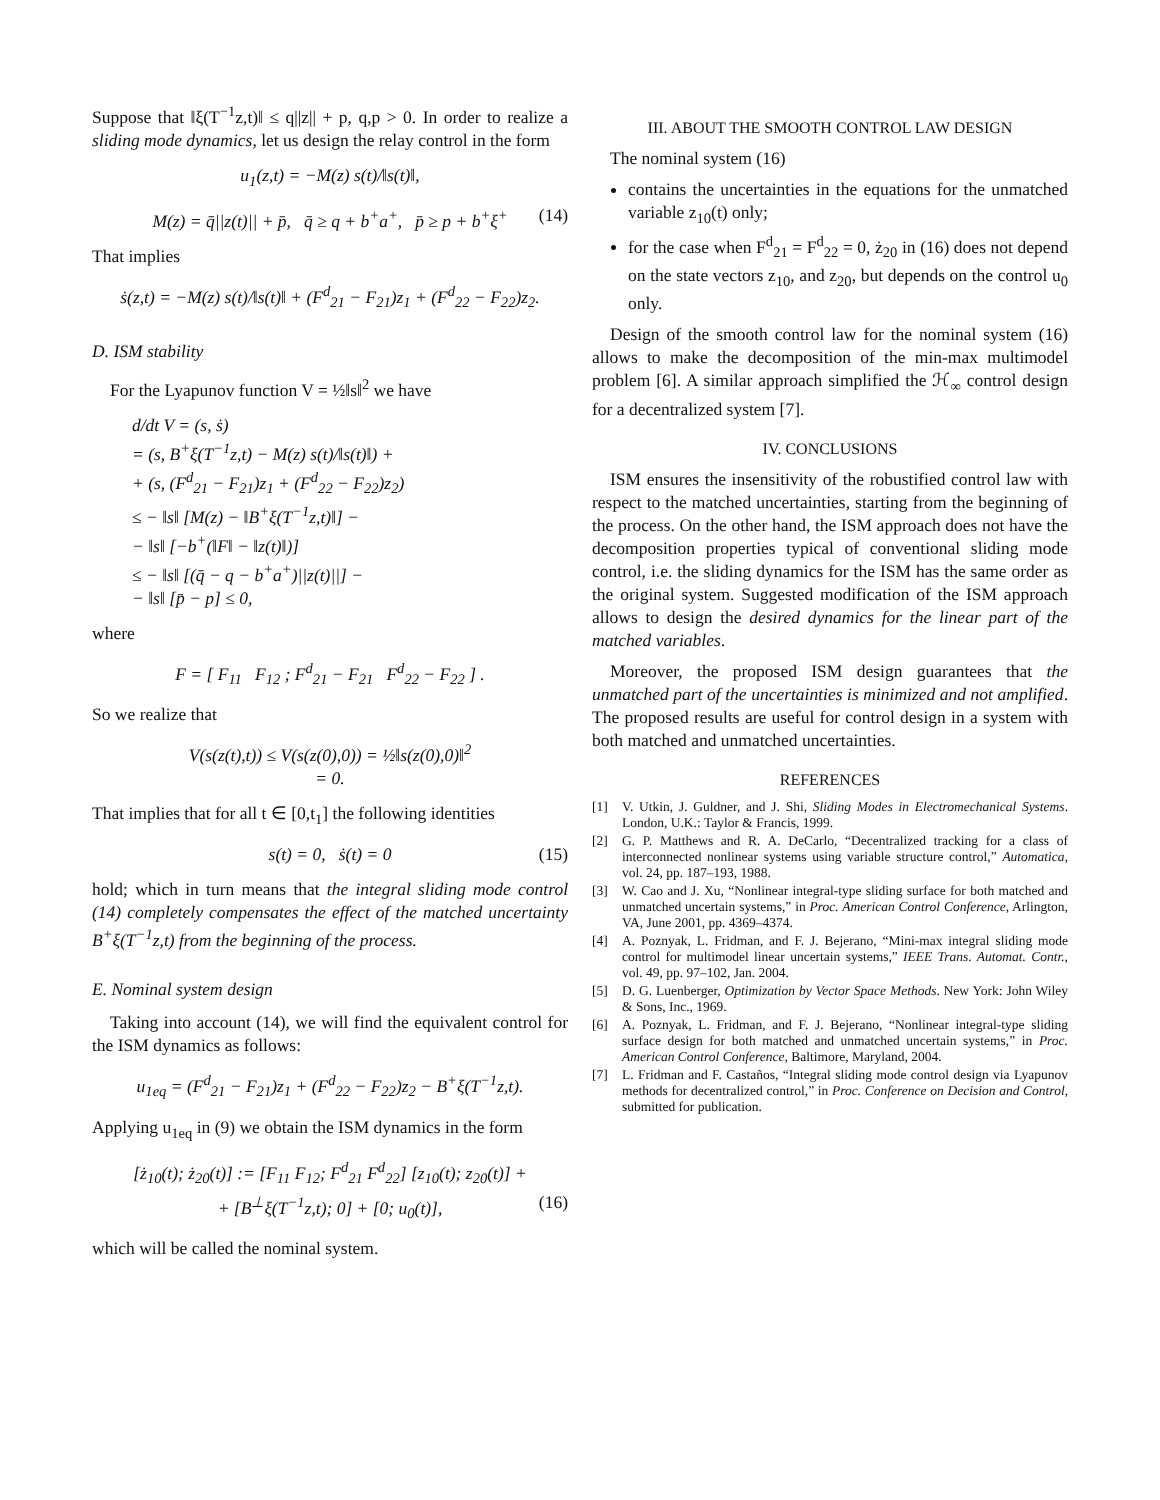Suppose that ‖ξ(T<sup>−1</sup>z,t)‖ ≤ q||z|| + p, q,p > 0. In order to realize a sliding mode dynamics, let us design the relay control in the form
u<sub>1</sub>(z,t) = −M(z) s(t)/‖s(t)‖,
M(z) = q̄||z(t)|| + p̄, q̄ ≥ q + b<sup>+</sup>a<sup>+</sup>, p̄ ≥ p + b<sup>+</sup>ξ<sup>+</sup> (14)
That implies
ṡ(z,t) = −M(z) s(t)/‖s(t)‖ + (F<sup>d</sup><sub>21</sub> − F<sub>21</sub>)z<sub>1</sub> + (F<sup>d</sup><sub>22</sub> − F<sub>22</sub>)z<sub>2</sub>.
D. ISM stability
For the Lyapunov function V = ½‖s‖<sup>2</sup> we have
d/dt V = (s, ṡ)
= (s, B<sup>+</sup>ξ(T<sup>−1</sup>z,t) − M(z) s(t)/‖s(t)‖) +
+ (s, (F<sup>d</sup><sub>21</sub> − F<sub>21</sub>)z<sub>1</sub> + (F<sup>d</sup><sub>22</sub> − F<sub>22</sub>)z<sub>2</sub>)
≤ − ‖s‖ [M(z) − ‖B<sup>+</sup>ξ(T<sup>−1</sup>z,t)‖] −
− ‖s‖ [−b<sup>+</sup>(‖F‖ − ‖z(t)‖)]
≤ − ‖s‖ [(q̄ − q − b<sup>+</sup>a<sup>+</sup>)||z(t)||] −
− ‖s‖ [p̄ − p] ≤ 0,
where
F = [ F<sub>11</sub> F<sub>12</sub> ; F<sup>d</sup><sub>21</sub> − F<sub>21</sub> F<sup>d</sup><sub>22</sub> − F<sub>22</sub> ] .
So we realize that
V(s(z(t),t)) ≤ V(s(z(0),0)) = ½‖s(z(0),0)‖<sup>2</sup>
= 0.
That implies that for all t ∈ [0,t<sub>1</sub>] the following identities
s(t) = 0, ṡ(t) = 0 (15)
hold; which in turn means that the integral sliding mode control (14) completely compensates the effect of the matched uncertainty B<sup>+</sup>ξ(T<sup>−1</sup>z,t) from the beginning of the process.
E. Nominal system design
Taking into account (14), we will find the equivalent control for the ISM dynamics as follows:
u<sub>1eq</sub> = (F<sup>d</sup><sub>21</sub> − F<sub>21</sub>)z<sub>1</sub> + (F<sup>d</sup><sub>22</sub> − F<sub>22</sub>)z<sub>2</sub> − B<sup>+</sup>ξ(T<sup>−1</sup>z,t).
Applying u<sub>1eq</sub> in (9) we obtain the ISM dynamics in the form
[ż<sub>10</sub>(t); ż<sub>20</sub>(t)] := [F<sub>11</sub> F<sub>12</sub>; F<sup>d</sup><sub>21</sub> F<sup>d</sup><sub>22</sub>] [z<sub>10</sub>(t); z<sub>20</sub>(t)] +
+ [B<sup>⊥</sup>ξ(T<sup>−1</sup>z,t); 0] + [0; u<sub>0</sub>(t)], (16)
which will be called the nominal system.
III. ABOUT THE SMOOTH CONTROL LAW DESIGN
The nominal system (16)
contains the uncertainties in the equations for the unmatched variable z<sub>10</sub>(t) only;
for the case when F<sup>d</sup><sub>21</sub> = F<sup>d</sup><sub>22</sub> = 0, ż<sub>20</sub> in (16) does not depend on the state vectors z<sub>10</sub>, and z<sub>20</sub>, but depends on the control u<sub>0</sub> only.
Design of the smooth control law for the nominal system (16) allows to make the decomposition of the min-max multimodel problem [6]. A similar approach simplified the ℋ<sub>∞</sub> control design for a decentralized system [7].
IV. CONCLUSIONS
ISM ensures the insensitivity of the robustified control law with respect to the matched uncertainties, starting from the beginning of the process. On the other hand, the ISM approach does not have the decomposition properties typical of conventional sliding mode control, i.e. the sliding dynamics for the ISM has the same order as the original system. Suggested modification of the ISM approach allows to design the desired dynamics for the linear part of the matched variables.
Moreover, the proposed ISM design guarantees that the unmatched part of the uncertainties is minimized and not amplified. The proposed results are useful for control design in a system with both matched and unmatched uncertainties.
REFERENCES
[1] V. Utkin, J. Guldner, and J. Shi, Sliding Modes in Electromechanical Systems. London, U.K.: Taylor & Francis, 1999.
[2] G. P. Matthews and R. A. DeCarlo, “Decentralized tracking for a class of interconnected nonlinear systems using variable structure control,” Automatica, vol. 24, pp. 187–193, 1988.
[3] W. Cao and J. Xu, “Nonlinear integral-type sliding surface for both matched and unmatched uncertain systems,” in Proc. American Control Conference, Arlington, VA, June 2001, pp. 4369–4374.
[4] A. Poznyak, L. Fridman, and F. J. Bejerano, “Mini-max integral sliding mode control for multimodel linear uncertain systems,” IEEE Trans. Automat. Contr., vol. 49, pp. 97–102, Jan. 2004.
[5] D. G. Luenberger, Optimization by Vector Space Methods. New York: John Wiley & Sons, Inc., 1969.
[6] A. Poznyak, L. Fridman, and F. J. Bejerano, “Nonlinear integral-type sliding surface design for both matched and unmatched uncertain systems,” in Proc. American Control Conference, Baltimore, Maryland, 2004.
[7] L. Fridman and F. Castaños, “Integral sliding mode control design via Lyapunov methods for decentralized control,” in Proc. Conference on Decision and Control, submitted for publication.